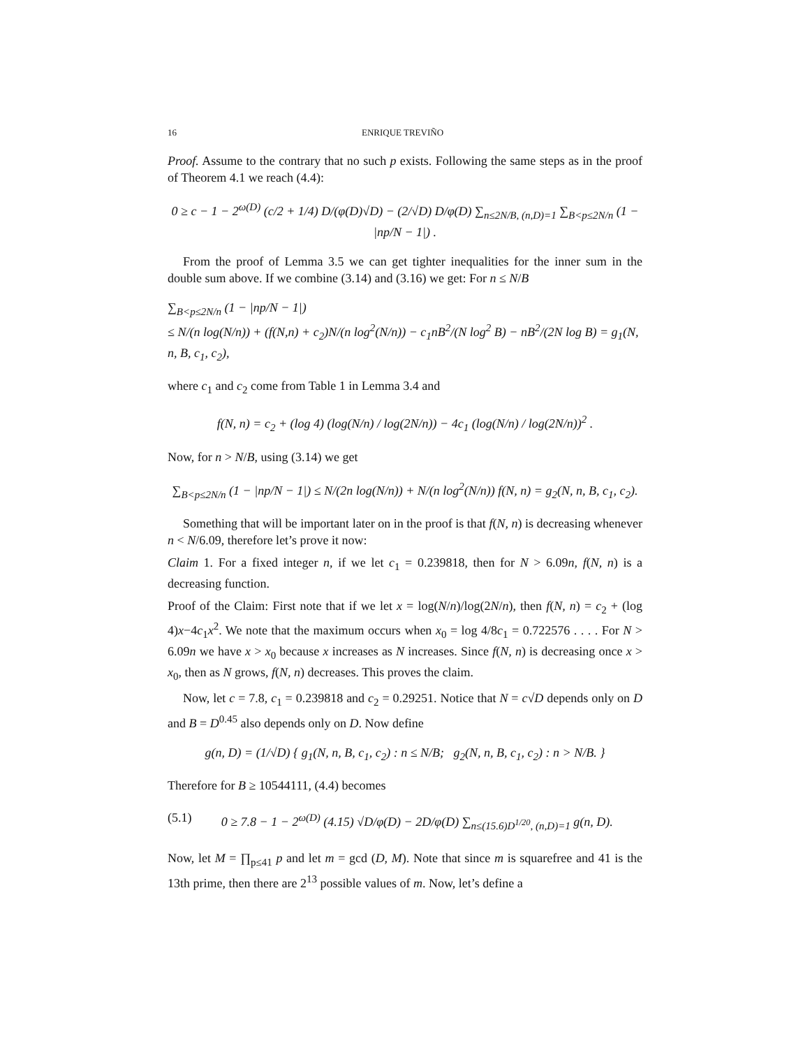16 ENRIQUE TREVIÑO
Proof. Assume to the contrary that no such p exists. Following the same steps as in the proof of Theorem 4.1 we reach (4.4):
0 ≥ c − 1 − 2<sup>ω(D)</sup> (c/2 + 1/4) D/(φ(D)√D) − (2/√D) D/φ(D) ∑<sub>n≤2N/B, (n,D)=1</sub> ∑<sub>B<p≤2N/n</sub> (1 − |np/N − 1|) .
From the proof of Lemma 3.5 we can get tighter inequalities for the inner sum in the double sum above. If we combine (3.14) and (3.16) we get: For n ≤ N/B
∑<sub>B<p≤2N/n</sub> (1 − |np/N − 1|)
≤ N/(n log(N/n)) + (f(N,n) + c<sub>2</sub>)N/(n log<sup>2</sup>(N/n)) − c<sub>1</sub>nB<sup>2</sup>/(N log<sup>2</sup> B) − nB<sup>2</sup>/(2N log B) = g<sub>1</sub>(N, n, B, c<sub>1</sub>, c<sub>2</sub>),
where c<sub>1</sub> and c<sub>2</sub> come from Table 1 in Lemma 3.4 and
f(N, n) = c<sub>2</sub> + (log 4) (log(N/n) / log(2N/n)) − 4c<sub>1</sub> (log(N/n) / log(2N/n))<sup>2</sup> .
Now, for n > N/B, using (3.14) we get
∑<sub>B<p≤2N/n</sub> (1 − |np/N − 1|) ≤ N/(2n log(N/n)) + N/(n log<sup>2</sup>(N/n)) f(N, n) = g<sub>2</sub>(N, n, B, c<sub>1</sub>, c<sub>2</sub>).
Something that will be important later on in the proof is that f(N, n) is decreasing whenever n < N/6.09, therefore let’s prove it now:
Claim 1. For a fixed integer n, if we let c<sub>1</sub> = 0.239818, then for N > 6.09n, f(N, n) is a decreasing function.
Proof of the Claim: First note that if we let x = log(N/n)/log(2N/n), then f(N, n) = c<sub>2</sub> + (log 4)x−4c<sub>1</sub>x<sup>2</sup>. We note that the maximum occurs when x<sub>0</sub> = log 4/8c<sub>1</sub> = 0.722576 . . . . For N > 6.09n we have x > x<sub>0</sub> because x increases as N increases. Since f(N, n) is decreasing once x > x<sub>0</sub>, then as N grows, f(N, n) decreases. This proves the claim.
Now, let c = 7.8, c<sub>1</sub> = 0.239818 and c<sub>2</sub> = 0.29251. Notice that N = c√D depends only on D and B = D<sup>0.45</sup> also depends only on D. Now define
g(n, D) = (1/√D) { g<sub>1</sub>(N, n, B, c<sub>1</sub>, c<sub>2</sub>) : n ≤ N/B; g<sub>2</sub>(N, n, B, c<sub>1</sub>, c<sub>2</sub>) : n > N/B. }
Therefore for B ≥ 10544111, (4.4) becomes
(5.1) 0 ≥ 7.8 − 1 − 2<sup>ω(D)</sup> (4.15) √D/φ(D) − 2D/φ(D) ∑<sub>n≤(15.6)D<sup>1/20</sup>, (n,D)=1</sub> g(n, D).
Now, let M = ∏<sub>p≤41</sub> p and let m = gcd (D, M). Note that since m is squarefree and 41 is the 13th prime, then there are 2<sup>13</sup> possible values of m. Now, let’s define a